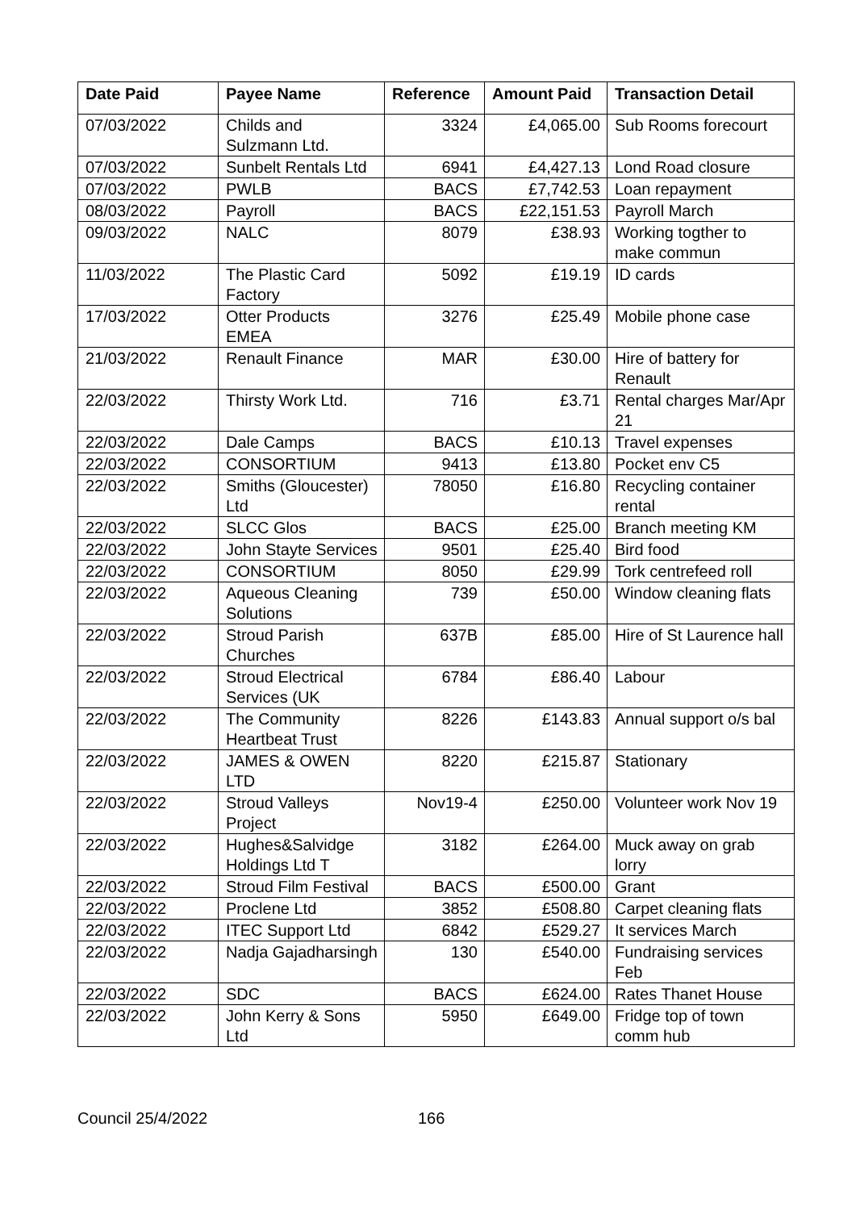| Date Paid | Payee Name | Reference | Amount Paid | Transaction Detail |
| --- | --- | --- | --- | --- |
| 07/03/2022 | Childs and Sulzmann Ltd. | 3324 | £4,065.00 | Sub Rooms forecourt |
| 07/03/2022 | Sunbelt Rentals Ltd | 6941 | £4,427.13 | Lond Road closure |
| 07/03/2022 | PWLB | BACS | £7,742.53 | Loan repayment |
| 08/03/2022 | Payroll | BACS | £22,151.53 | Payroll March |
| 09/03/2022 | NALC | 8079 | £38.93 | Working togther to make commun |
| 11/03/2022 | The Plastic Card Factory | 5092 | £19.19 | ID cards |
| 17/03/2022 | Otter Products EMEA | 3276 | £25.49 | Mobile phone case |
| 21/03/2022 | Renault Finance | MAR | £30.00 | Hire of battery for Renault |
| 22/03/2022 | Thirsty Work Ltd. | 716 | £3.71 | Rental charges Mar/Apr 21 |
| 22/03/2022 | Dale Camps | BACS | £10.13 | Travel expenses |
| 22/03/2022 | CONSORTIUM | 9413 | £13.80 | Pocket env C5 |
| 22/03/2022 | Smiths (Gloucester) Ltd | 78050 | £16.80 | Recycling container rental |
| 22/03/2022 | SLCC Glos | BACS | £25.00 | Branch meeting KM |
| 22/03/2022 | John Stayte Services | 9501 | £25.40 | Bird food |
| 22/03/2022 | CONSORTIUM | 8050 | £29.99 | Tork centrefeed roll |
| 22/03/2022 | Aqueous Cleaning Solutions | 739 | £50.00 | Window cleaning flats |
| 22/03/2022 | Stroud Parish Churches | 637B | £85.00 | Hire of St Laurence hall |
| 22/03/2022 | Stroud Electrical Services (UK | 6784 | £86.40 | Labour |
| 22/03/2022 | The Community Heartbeat Trust | 8226 | £143.83 | Annual support o/s bal |
| 22/03/2022 | JAMES & OWEN LTD | 8220 | £215.87 | Stationary |
| 22/03/2022 | Stroud Valleys Project | Nov19-4 | £250.00 | Volunteer work Nov 19 |
| 22/03/2022 | Hughes&Salvidge Holdings Ltd T | 3182 | £264.00 | Muck away on grab lorry |
| 22/03/2022 | Stroud Film Festival | BACS | £500.00 | Grant |
| 22/03/2022 | Proclene Ltd | 3852 | £508.80 | Carpet cleaning flats |
| 22/03/2022 | ITEC Support Ltd | 6842 | £529.27 | It services March |
| 22/03/2022 | Nadja Gajadharsingh | 130 | £540.00 | Fundraising services Feb |
| 22/03/2022 | SDC | BACS | £624.00 | Rates Thanet House |
| 22/03/2022 | John Kerry & Sons Ltd | 5950 | £649.00 | Fridge top of town comm hub |
Council 25/4/2022 166